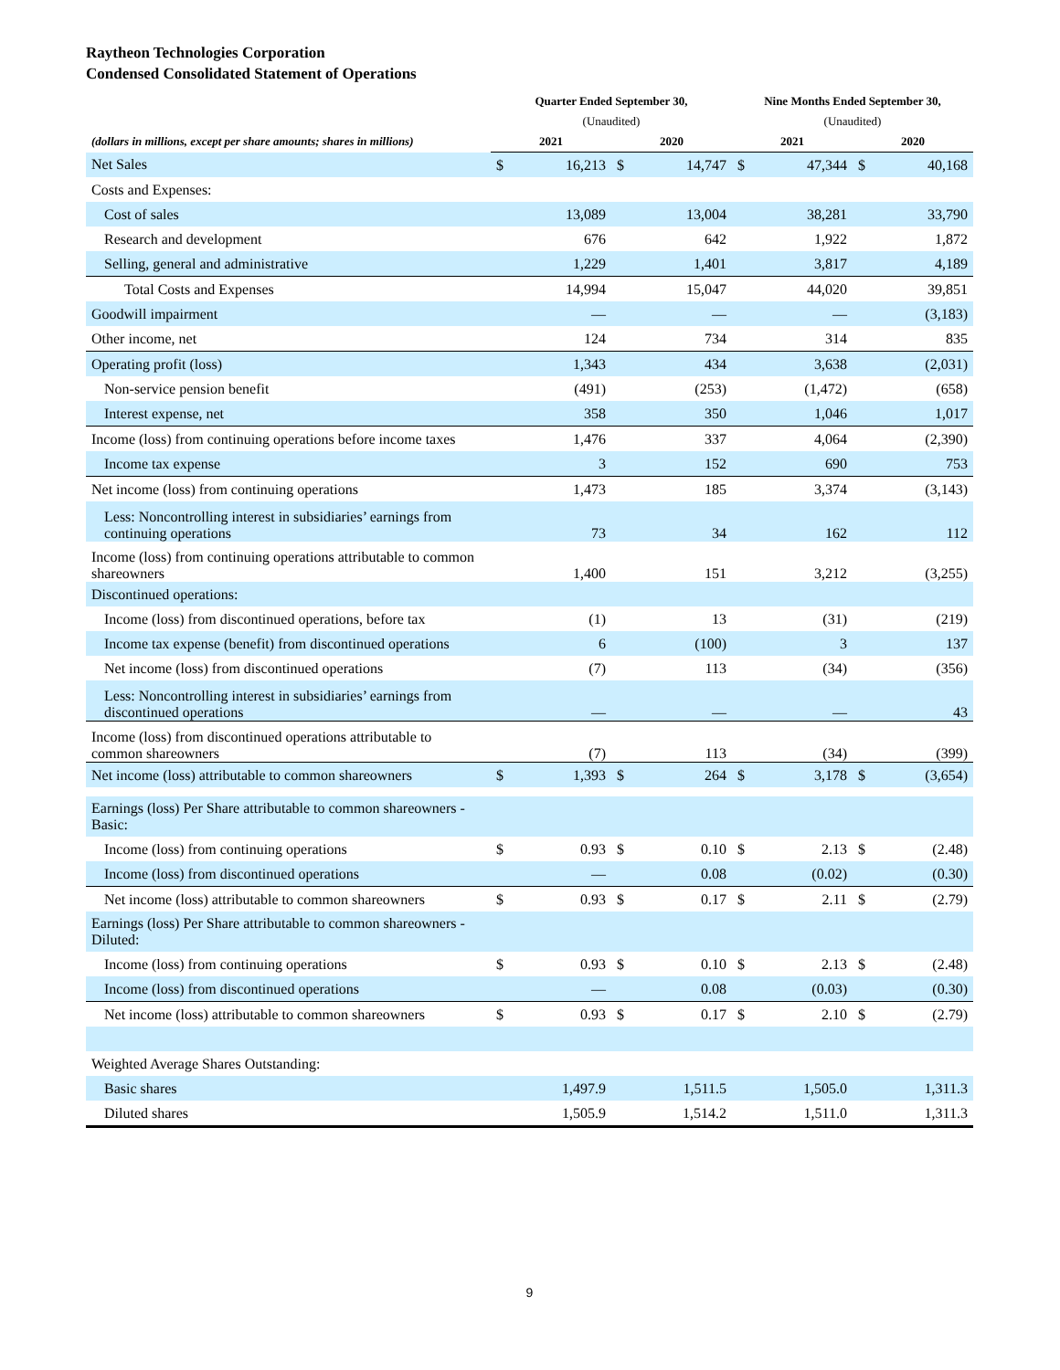Raytheon Technologies Corporation
Condensed Consolidated Statement of Operations
| | Quarter Ended September 30, | | | | Nine Months Ended September 30, | | | |
| --- | --- | --- | --- | --- | --- | --- | --- | --- |
| | (Unaudited) | | | | (Unaudited) | | | |
| (dollars in millions, except per share amounts; shares in millions) | 2021 | | 2020 | | 2021 | | 2020 | |
| Net Sales | $ | 16,213 | $ | 14,747 | $ | 47,344 | $ | 40,168 |
| Costs and Expenses: | | | | | | | | |
| Cost of sales | | 13,089 | | 13,004 | | 38,281 | | 33,790 |
| Research and development | | 676 | | 642 | | 1,922 | | 1,872 |
| Selling, general and administrative | | 1,229 | | 1,401 | | 3,817 | | 4,189 |
| Total Costs and Expenses | | 14,994 | | 15,047 | | 44,020 | | 39,851 |
| Goodwill impairment | | — | | — | | — | | (3,183) |
| Other income, net | | 124 | | 734 | | 314 | | 835 |
| Operating profit (loss) | | 1,343 | | 434 | | 3,638 | | (2,031) |
| Non-service pension benefit | | (491) | | (253) | | (1,472) | | (658) |
| Interest expense, net | | 358 | | 350 | | 1,046 | | 1,017 |
| Income (loss) from continuing operations before income taxes | | 1,476 | | 337 | | 4,064 | | (2,390) |
| Income tax expense | | 3 | | 152 | | 690 | | 753 |
| Net income (loss) from continuing operations | | 1,473 | | 185 | | 3,374 | | (3,143) |
| Less: Noncontrolling interest in subsidiaries’ earnings from continuing operations | | 73 | | 34 | | 162 | | 112 |
| Income (loss) from continuing operations attributable to common shareowners | | 1,400 | | 151 | | 3,212 | | (3,255) |
| Discontinued operations: | | | | | | | | |
| Income (loss) from discontinued operations, before tax | | (1) | | 13 | | (31) | | (219) |
| Income tax expense (benefit) from discontinued operations | | 6 | | (100) | | 3 | | 137 |
| Net income (loss) from discontinued operations | | (7) | | 113 | | (34) | | (356) |
| Less: Noncontrolling interest in subsidiaries’ earnings from discontinued operations | | — | | — | | — | | 43 |
| Income (loss) from discontinued operations attributable to common shareowners | | (7) | | 113 | | (34) | | (399) |
| Net income (loss) attributable to common shareowners | $ | 1,393 | $ | 264 | $ | 3,178 | $ | (3,654) |
| Earnings (loss) Per Share attributable to common shareowners - Basic: | | | | | | | | |
| Income (loss) from continuing operations | $ | 0.93 | $ | 0.10 | $ | 2.13 | $ | (2.48) |
| Income (loss) from discontinued operations | | — | | 0.08 | | (0.02) | | (0.30) |
| Net income (loss) attributable to common shareowners | $ | 0.93 | $ | 0.17 | $ | 2.11 | $ | (2.79) |
| Earnings (loss) Per Share attributable to common shareowners - Diluted: | | | | | | | | |
| Income (loss) from continuing operations | $ | 0.93 | $ | 0.10 | $ | 2.13 | $ | (2.48) |
| Income (loss) from discontinued operations | | — | | 0.08 | | (0.03) | | (0.30) |
| Net income (loss) attributable to common shareowners | $ | 0.93 | $ | 0.17 | $ | 2.10 | $ | (2.79) |
| Weighted Average Shares Outstanding: | | | | | | | | |
| Basic shares | | 1,497.9 | | 1,511.5 | | 1,505.0 | | 1,311.3 |
| Diluted shares | | 1,505.9 | | 1,514.2 | | 1,511.0 | | 1,311.3 |
9